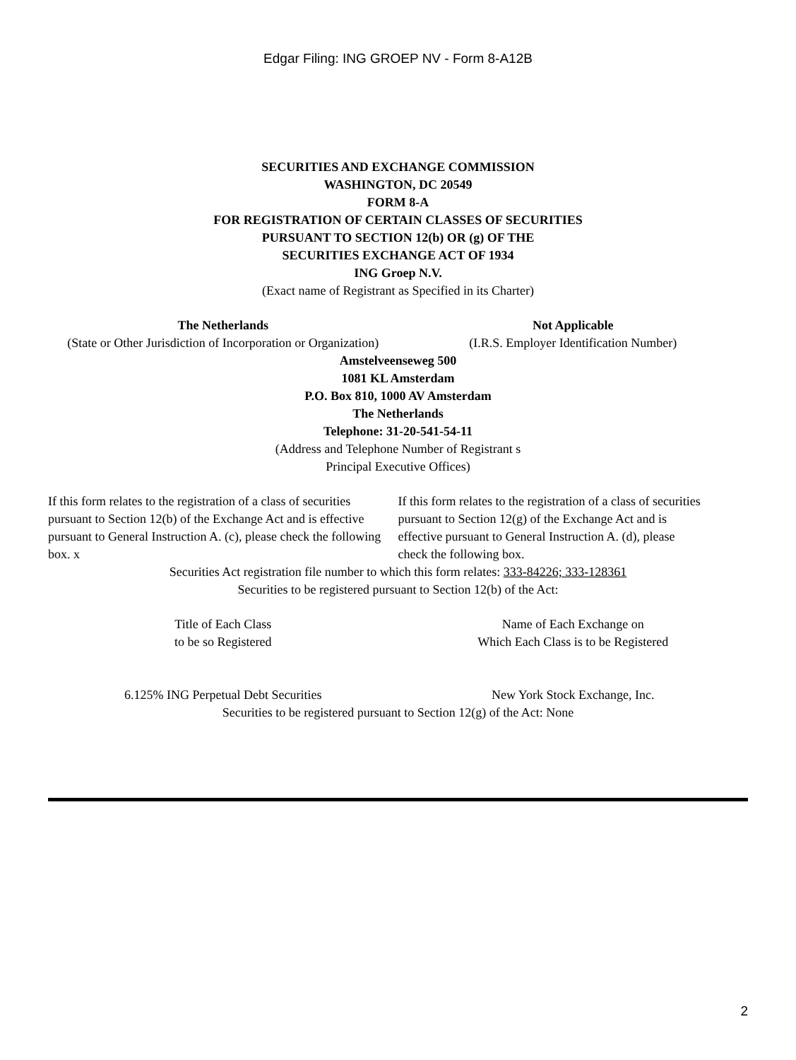Edgar Filing: ING GROEP NV - Form 8-A12B
SECURITIES AND EXCHANGE COMMISSION
WASHINGTON, DC 20549
FORM 8-A
FOR REGISTRATION OF CERTAIN CLASSES OF SECURITIES
PURSUANT TO SECTION 12(b) OR (g) OF THE
SECURITIES EXCHANGE ACT OF 1934
ING Groep N.V.
(Exact name of Registrant as Specified in its Charter)
| The Netherlands (State or Other Jurisdiction of Incorporation or Organization) | Not Applicable (I.R.S. Employer Identification Number) |
Amstelveenseweg 500
1081 KL Amsterdam
P.O. Box 810, 1000 AV Amsterdam
The Netherlands
Telephone: 31-20-541-54-11
(Address and Telephone Number of Registrant s
Principal Executive Offices)
| If this form relates to the registration of a class of securities pursuant to Section 12(b) of the Exchange Act and is effective pursuant to General Instruction A. (c), please check the following box. x | If this form relates to the registration of a class of securities pursuant to Section 12(g) of the Exchange Act and is effective pursuant to General Instruction A. (d), please check the following box. |
Securities Act registration file number to which this form relates: 333-84226; 333-128361
Securities to be registered pursuant to Section 12(b) of the Act:
| Title of Each Class to be so Registered | Name of Each Exchange on Which Each Class is to be Registered |
| --- | --- |
| 6.125% ING Perpetual Debt Securities | New York Stock Exchange, Inc. |
Securities to be registered pursuant to Section 12(g) of the Act: None
2